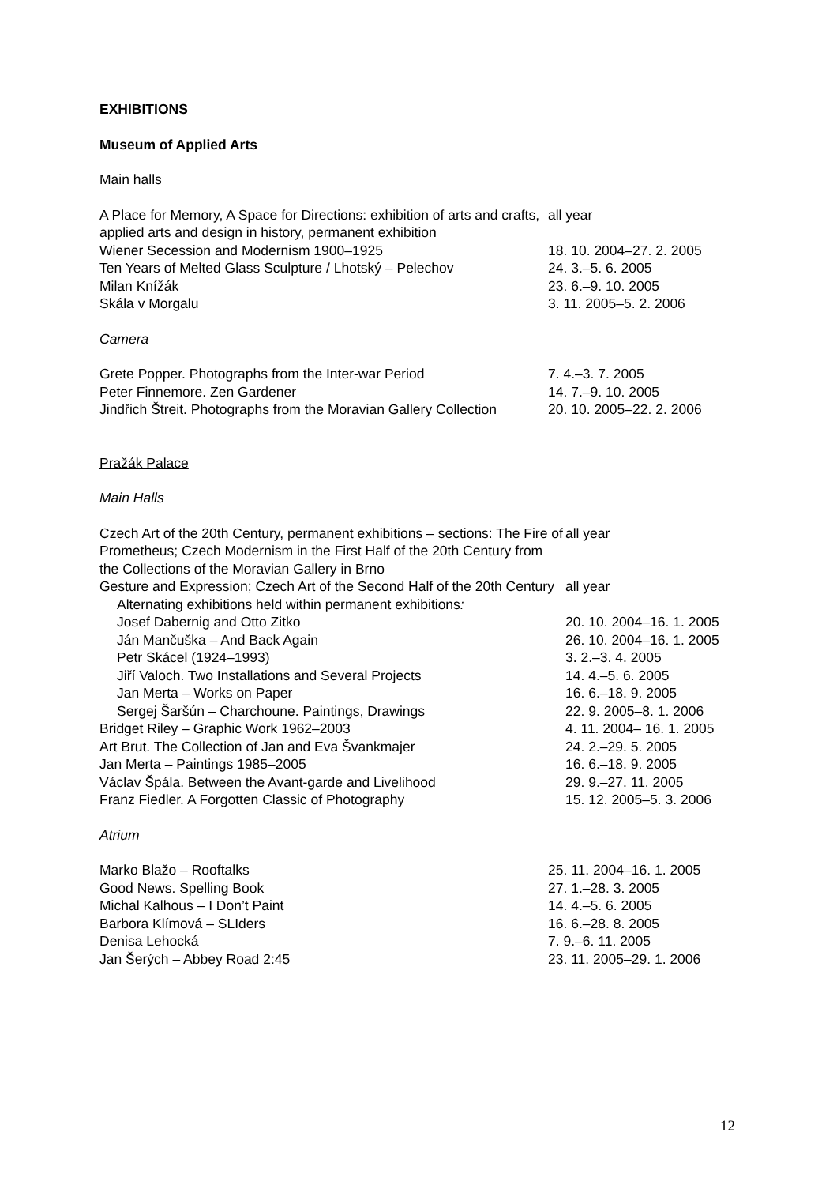EXHIBITIONS
Museum of Applied Arts
Main halls
| A Place for Memory, A Space for Directions: exhibition of arts and crafts, applied arts and design in history, permanent exhibition | all year |
| Wiener Secession and Modernism 1900–1925 | 18. 10. 2004–27. 2. 2005 |
| Ten Years of Melted Glass Sculpture / Lhotský – Pelechov | 24. 3.–5. 6. 2005 |
| Milan Knížák | 23. 6.–9. 10. 2005 |
| Skála v Morgalu | 3. 11. 2005–5. 2. 2006 |
Camera
| Grete Popper. Photographs from the Inter-war Period | 7. 4.–3. 7. 2005 |
| Peter Finnemore. Zen Gardener | 14. 7.–9. 10. 2005 |
| Jindřich Štreit. Photographs from the Moravian Gallery Collection | 20. 10. 2005–22. 2. 2006 |
Pražák Palace
Main Halls
| Czech Art of the 20th Century, permanent exhibitions – sections: The Fire of Prometheus; Czech Modernism in the First Half of the 20th Century from the Collections of the Moravian Gallery in Brno | all year |
| Gesture and Expression; Czech Art of the Second Half of the 20th Century | all year |
| Alternating exhibitions held within permanent exhibitions : | |
| Josef Dabernig and Otto Zitko | 20. 10. 2004–16. 1. 2005 |
| Ján Mančuška – And Back Again | 26. 10. 2004–16. 1. 2005 |
| Petr Skácel (1924–1993) | 3. 2.–3. 4. 2005 |
| Jiří Valoch. Two Installations and Several Projects | 14. 4.–5. 6. 2005 |
| Jan Merta – Works on Paper | 16. 6.–18. 9. 2005 |
| Sergej Šaršún – Charchoune. Paintings, Drawings | 22. 9. 2005–8. 1. 2006 |
| Bridget Riley – Graphic Work 1962–2003 | 4. 11. 2004– 16. 1. 2005 |
| Art Brut. The Collection of Jan and Eva Švankmajer | 24. 2.–29. 5. 2005 |
| Jan Merta – Paintings 1985–2005 | 16. 6.–18. 9. 2005 |
| Václav Špála. Between the Avant-garde and Livelihood | 29. 9.–27. 11. 2005 |
| Franz Fiedler. A Forgotten Classic of Photography | 15. 12. 2005–5. 3. 2006 |
Atrium
| Marko Blažo – Rooftalks | 25. 11. 2004–16. 1. 2005 |
| Good News. Spelling Book | 27. 1.–28. 3. 2005 |
| Michal Kalhous – I Don’t Paint | 14. 4.–5. 6. 2005 |
| Barbora Klímová – SLIders | 16. 6.–28. 8. 2005 |
| Denisa Lehocká | 7. 9.–6. 11. 2005 |
| Jan Šerých – Abbey Road 2:45 | 23. 11. 2005–29. 1. 2006 |
12